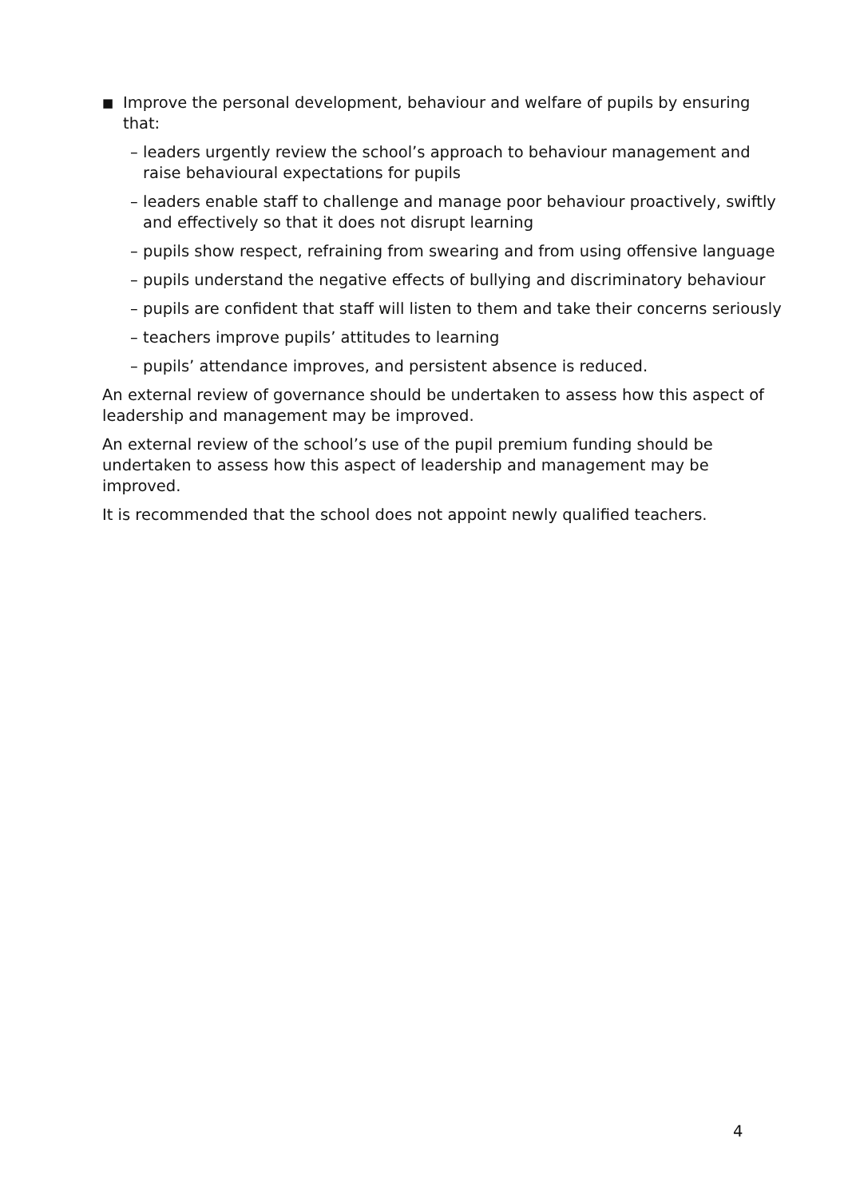■ Improve the personal development, behaviour and welfare of pupils by ensuring that:
– leaders urgently review the school’s approach to behaviour management and raise behavioural expectations for pupils
– leaders enable staff to challenge and manage poor behaviour proactively, swiftly and effectively so that it does not disrupt learning
– pupils show respect, refraining from swearing and from using offensive language
– pupils understand the negative effects of bullying and discriminatory behaviour
– pupils are confident that staff will listen to them and take their concerns seriously
– teachers improve pupils’ attitudes to learning
– pupils’ attendance improves, and persistent absence is reduced.
An external review of governance should be undertaken to assess how this aspect of leadership and management may be improved.
An external review of the school’s use of the pupil premium funding should be undertaken to assess how this aspect of leadership and management may be improved.
It is recommended that the school does not appoint newly qualified teachers.
4